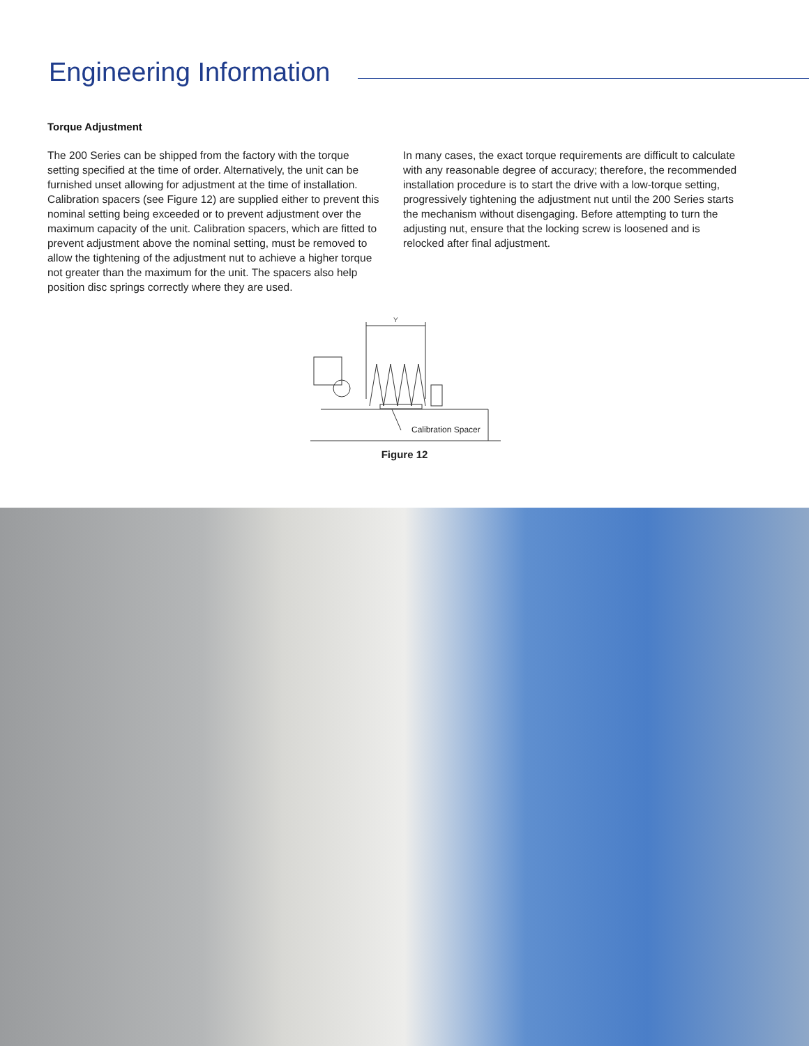Engineering Information
Torque Adjustment
The 200 Series can be shipped from the factory with the torque setting specified at the time of order. Alternatively, the unit can be furnished unset allowing for adjustment at the time of installation. Calibration spacers (see Figure 12) are supplied either to prevent this nominal setting being exceeded or to prevent adjustment over the maximum capacity of the unit. Calibration spacers, which are fitted to prevent adjustment above the nominal setting, must be removed to allow the tightening of the adjustment nut to achieve a higher torque not greater than the maximum for the unit. The spacers also help position disc springs correctly where they are used.
In many cases, the exact torque requirements are difficult to calculate with any reasonable degree of accuracy; therefore, the recommended installation procedure is to start the drive with a low-torque setting, progressively tightening the adjustment nut until the 200 Series starts the mechanism without disengaging. Before attempting to turn the adjusting nut, ensure that the locking screw is loosened and is relocked after final adjustment.
Calibration Spacer
Y
Figure 12